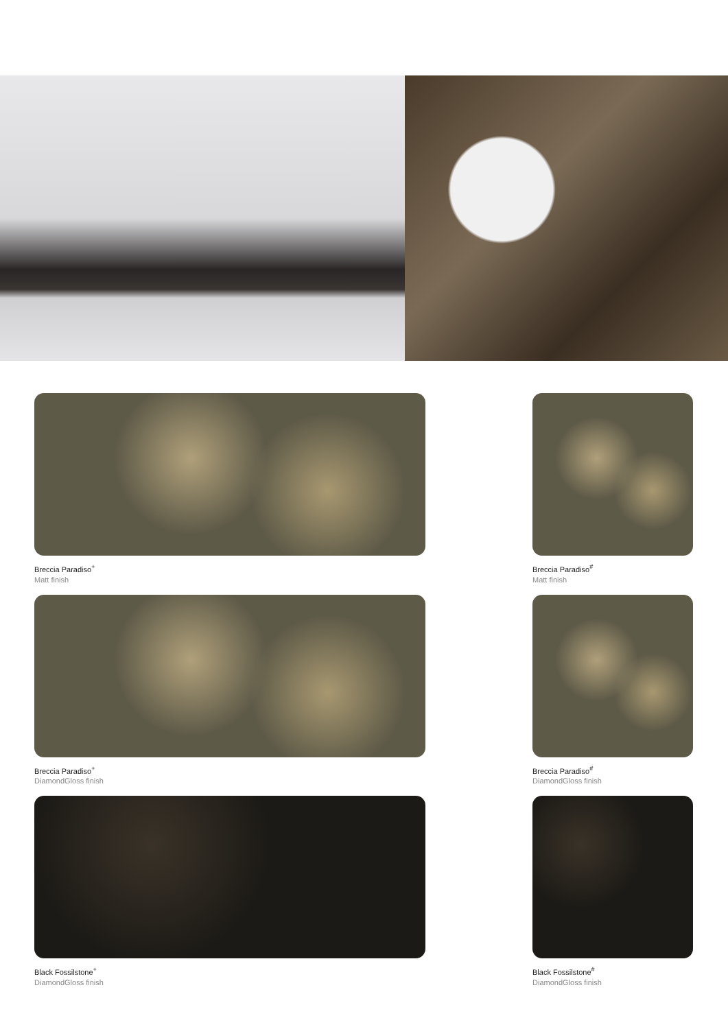Breccia Paradiso<sup>+</sup>
Matt finish
Breccia Paradiso<sup>#</sup>
Matt finish
Breccia Paradiso<sup>+</sup>
DiamondGloss finish
Breccia Paradiso<sup>#</sup>
DiamondGloss finish
Black Fossilstone<sup>+</sup>
DiamondGloss finish
Black Fossilstone<sup>#</sup>
DiamondGloss finish